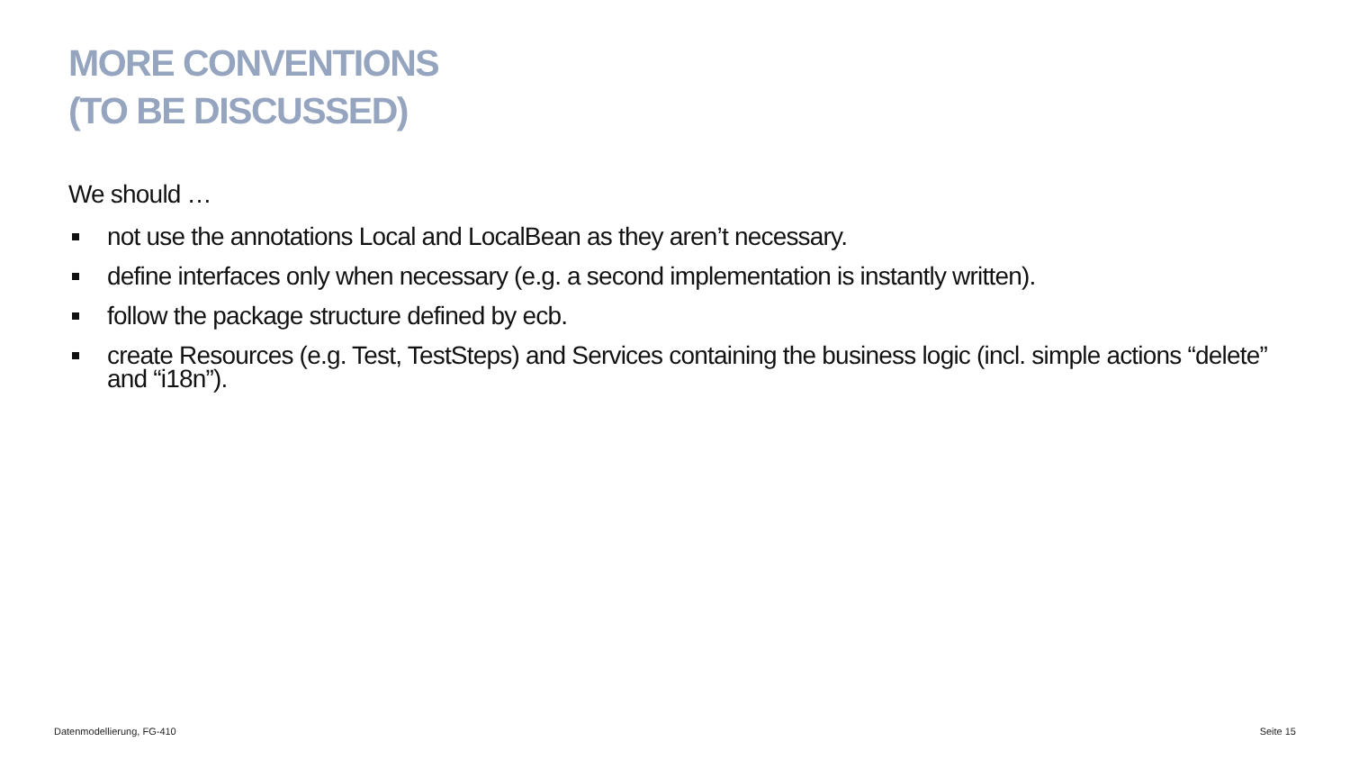MORE CONVENTIONS
(TO BE DISCUSSED)
We should …
not use the annotations Local and LocalBean as they aren’t necessary.
define interfaces only when necessary (e.g. a second implementation is instantly written).
follow the package structure defined by ecb.
create Resources (e.g. Test, TestSteps) and Services containing the business logic (incl. simple actions “delete” and “i18n”).
Datenmodellierung, FG-410 Seite 15